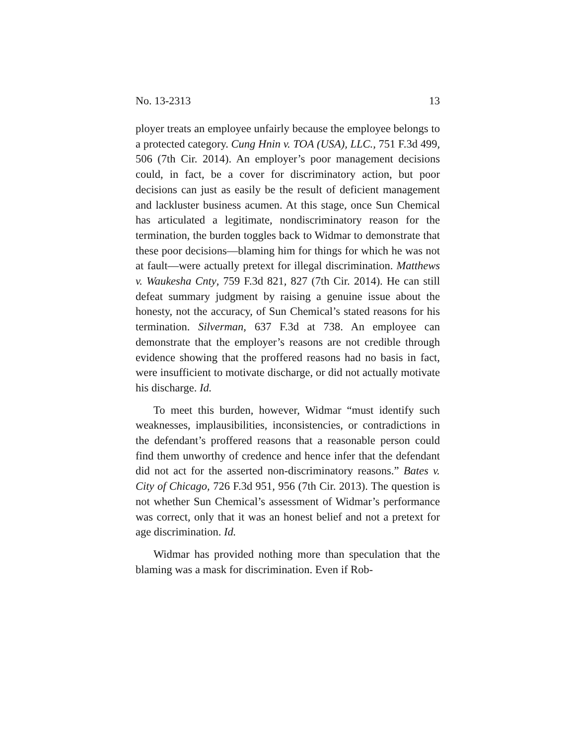No. 13-2313 13
ployer treats an employee unfairly because the employee belongs to a protected category. Cung Hnin v. TOA (USA), LLC., 751 F.3d 499, 506 (7th Cir. 2014). An employer’s poor management decisions could, in fact, be a cover for discriminatory action, but poor decisions can just as easily be the result of deficient management and lackluster business acumen. At this stage, once Sun Chemical has articulated a legitimate, nondiscriminatory reason for the termination, the burden toggles back to Widmar to demonstrate that these poor decisions—blaming him for things for which he was not at fault—were actually pretext for illegal discrimination. Matthews v. Waukesha Cnty, 759 F.3d 821, 827 (7th Cir. 2014). He can still defeat summary judgment by raising a genuine issue about the honesty, not the accuracy, of Sun Chemical’s stated reasons for his termination. Silverman, 637 F.3d at 738. An employee can demonstrate that the employer’s reasons are not credible through evidence showing that the proffered reasons had no basis in fact, were insufficient to motivate discharge, or did not actually motivate his discharge. Id.
To meet this burden, however, Widmar “must identify such weaknesses, implausibilities, inconsistencies, or contradictions in the defendant’s proffered reasons that a reasonable person could find them unworthy of credence and hence infer that the defendant did not act for the asserted non-discriminatory reasons.” Bates v. City of Chicago, 726 F.3d 951, 956 (7th Cir. 2013). The question is not whether Sun Chemical’s assessment of Widmar’s performance was correct, only that it was an honest belief and not a pretext for age discrimination. Id.
Widmar has provided nothing more than speculation that the blaming was a mask for discrimination. Even if Rob-